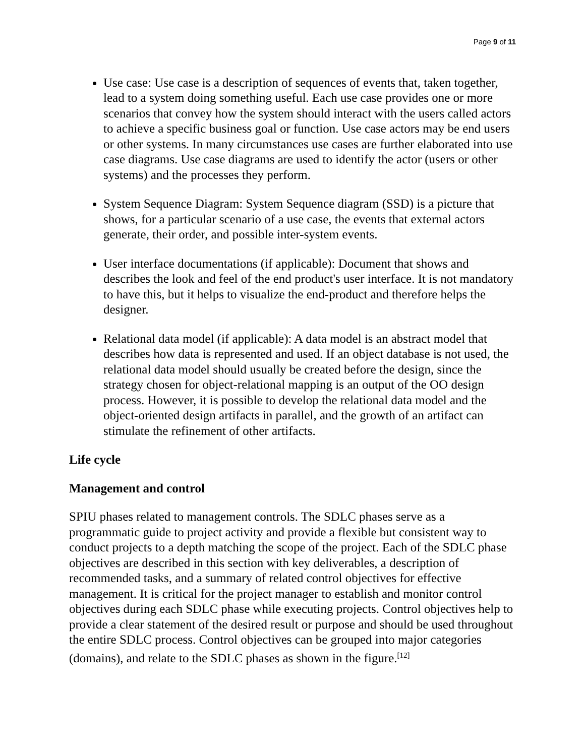Page 9 of 11
Use case: Use case is a description of sequences of events that, taken together, lead to a system doing something useful. Each use case provides one or more scenarios that convey how the system should interact with the users called actors to achieve a specific business goal or function. Use case actors may be end users or other systems. In many circumstances use cases are further elaborated into use case diagrams. Use case diagrams are used to identify the actor (users or other systems) and the processes they perform.
System Sequence Diagram: System Sequence diagram (SSD) is a picture that shows, for a particular scenario of a use case, the events that external actors generate, their order, and possible inter-system events.
User interface documentations (if applicable): Document that shows and describes the look and feel of the end product's user interface. It is not mandatory to have this, but it helps to visualize the end-product and therefore helps the designer.
Relational data model (if applicable): A data model is an abstract model that describes how data is represented and used. If an object database is not used, the relational data model should usually be created before the design, since the strategy chosen for object-relational mapping is an output of the OO design process. However, it is possible to develop the relational data model and the object-oriented design artifacts in parallel, and the growth of an artifact can stimulate the refinement of other artifacts.
Life cycle
Management and control
SPIU phases related to management controls. The SDLC phases serve as a programmatic guide to project activity and provide a flexible but consistent way to conduct projects to a depth matching the scope of the project. Each of the SDLC phase objectives are described in this section with key deliverables, a description of recommended tasks, and a summary of related control objectives for effective management. It is critical for the project manager to establish and monitor control objectives during each SDLC phase while executing projects. Control objectives help to provide a clear statement of the desired result or purpose and should be used throughout the entire SDLC process. Control objectives can be grouped into major categories (domains), and relate to the SDLC phases as shown in the figure.<sup>[12]</sup>